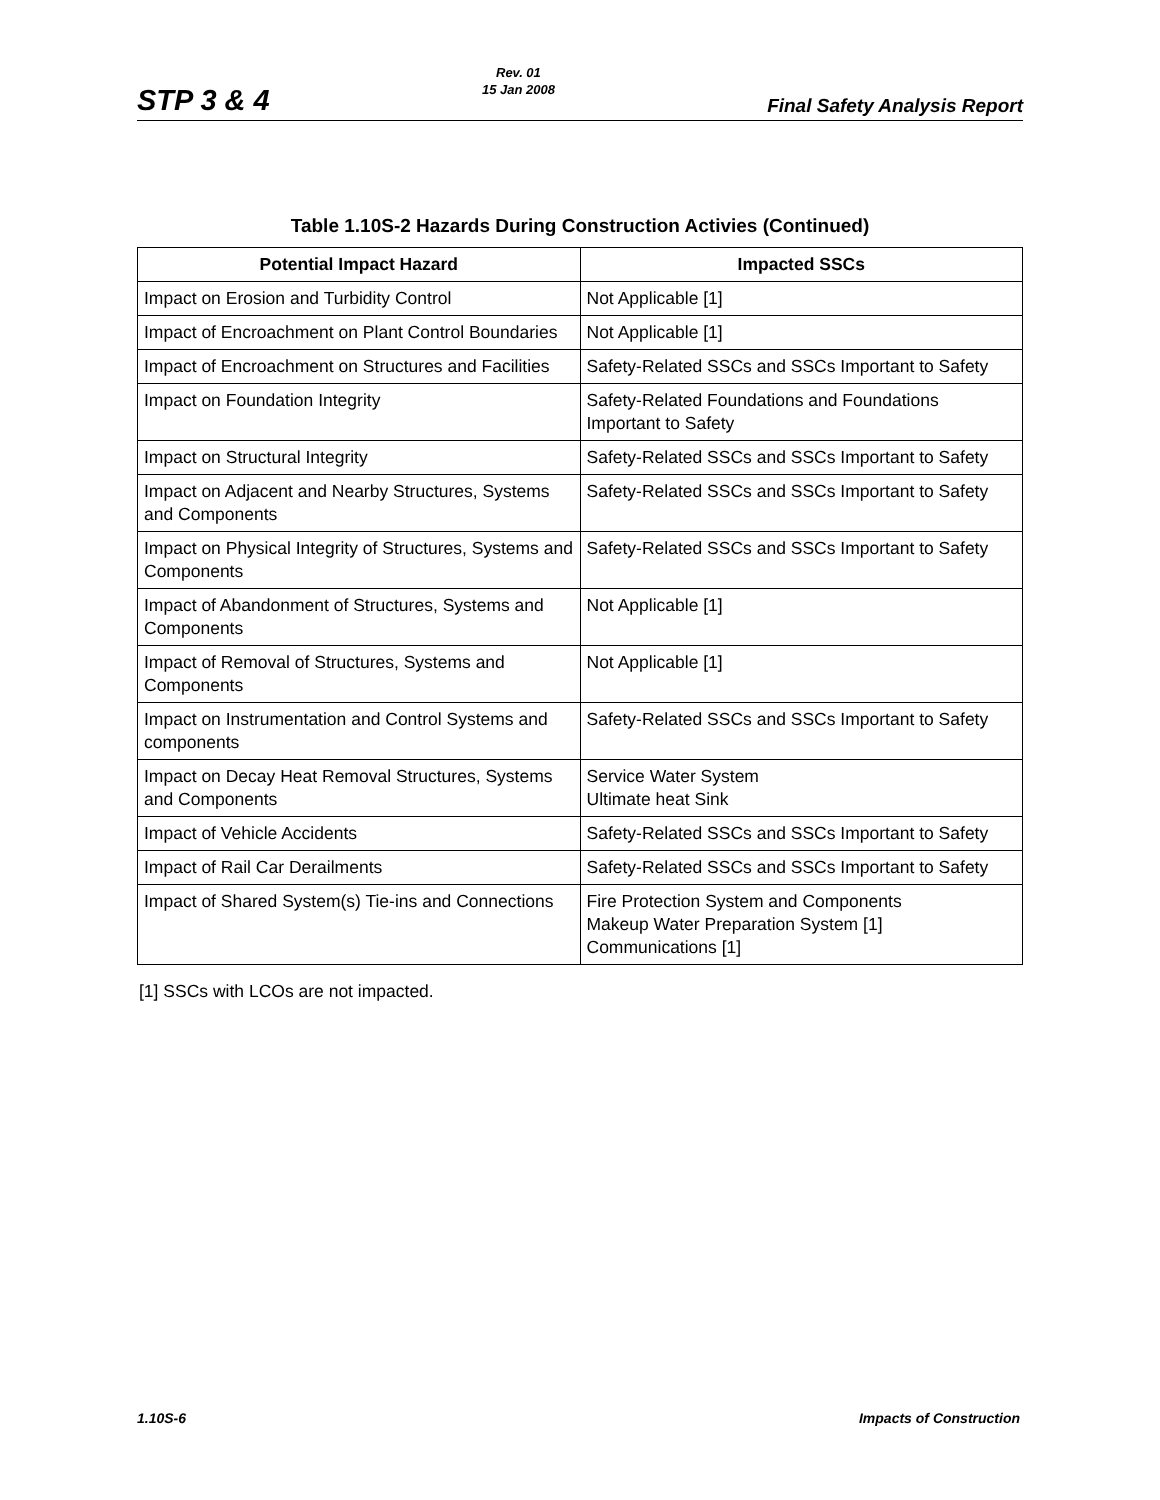STP 3 & 4
Rev. 01
15 Jan 2008
Final Safety Analysis Report
Table 1.10S-2 Hazards During Construction Activies (Continued)
| Potential Impact Hazard | Impacted SSCs |
| --- | --- |
| Impact on Erosion and Turbidity Control | Not Applicable [1] |
| Impact of Encroachment on Plant Control Boundaries | Not Applicable [1] |
| Impact of Encroachment on Structures and Facilities | Safety-Related SSCs and SSCs Important to Safety |
| Impact on Foundation Integrity | Safety-Related Foundations and Foundations Important to Safety |
| Impact on Structural Integrity | Safety-Related SSCs and SSCs Important to Safety |
| Impact on Adjacent and Nearby Structures, Systems and Components | Safety-Related SSCs and SSCs Important to Safety |
| Impact on Physical Integrity of Structures, Systems and Components | Safety-Related SSCs and SSCs Important to Safety |
| Impact of Abandonment of Structures, Systems and Components | Not Applicable [1] |
| Impact of Removal of Structures, Systems and Components | Not Applicable [1] |
| Impact on Instrumentation and Control Systems and components | Safety-Related SSCs and SSCs Important to Safety |
| Impact on Decay Heat Removal Structures, Systems and Components | Service Water System Ultimate heat Sink |
| Impact of Vehicle Accidents | Safety-Related SSCs and SSCs Important to Safety |
| Impact of Rail Car Derailments | Safety-Related SSCs and SSCs Important to Safety |
| Impact of Shared System(s) Tie-ins and Connections | Fire Protection System and Components Makeup Water Preparation System [1] Communications [1] |
[1] SSCs with LCOs are not impacted.
1.10S-6 Impacts of Construction